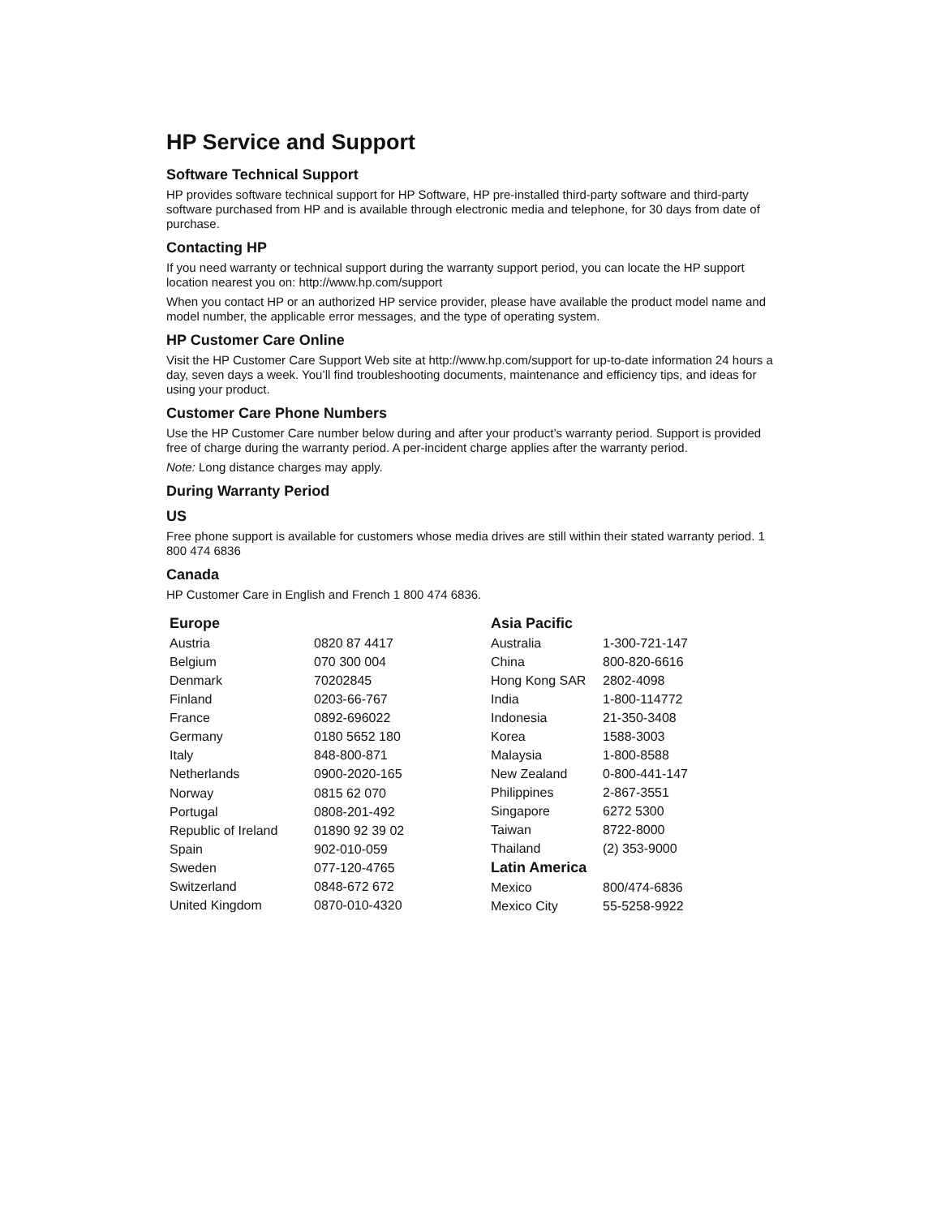HP Service and Support
Software Technical Support
HP provides software technical support for HP Software, HP pre-installed third-party software and third-party software purchased from HP and is available through electronic media and telephone, for 30 days from date of purchase.
Contacting HP
If you need warranty or technical support during the warranty support period, you can locate the HP support location nearest you on: http://www.hp.com/support
When you contact HP or an authorized HP service provider, please have available the product model name and model number, the applicable error messages, and the type of operating system.
HP Customer Care Online
Visit the HP Customer Care Support Web site at http://www.hp.com/support for up-to-date information 24 hours a day, seven days a week. You’ll find troubleshooting documents, maintenance and efficiency tips, and ideas for using your product.
Customer Care Phone Numbers
Use the HP Customer Care number below during and after your product’s warranty period. Support is provided free of charge during the warranty period. A per-incident charge applies after the warranty period.
Note: Long distance charges may apply.
During Warranty Period
US
Free phone support is available for customers whose media drives are still within their stated warranty period. 1 800 474 6836
Canada
HP Customer Care in English and French 1 800 474 6836.
| Europe | |
| --- | --- |
| Austria | 0820 87 4417 |
| Belgium | 070 300 004 |
| Denmark | 70202845 |
| Finland | 0203-66-767 |
| France | 0892-696022 |
| Germany | 0180 5652 180 |
| Italy | 848-800-871 |
| Netherlands | 0900-2020-165 |
| Norway | 0815 62 070 |
| Portugal | 0808-201-492 |
| Republic of Ireland | 01890 92 39 02 |
| Spain | 902-010-059 |
| Sweden | 077-120-4765 |
| Switzerland | 0848-672 672 |
| United Kingdom | 0870-010-4320 |
| Asia Pacific | |
| --- | --- |
| Australia | 1-300-721-147 |
| China | 800-820-6616 |
| Hong Kong SAR | 2802-4098 |
| India | 1-800-114772 |
| Indonesia | 21-350-3408 |
| Korea | 1588-3003 |
| Malaysia | 1-800-8588 |
| New Zealand | 0-800-441-147 |
| Philippines | 2-867-3551 |
| Singapore | 6272 5300 |
| Taiwan | 8722-8000 |
| Thailand | (2) 353-9000 |
| Latin America | |
| Mexico | 800/474-6836 |
| Mexico City | 55-5258-9922 |